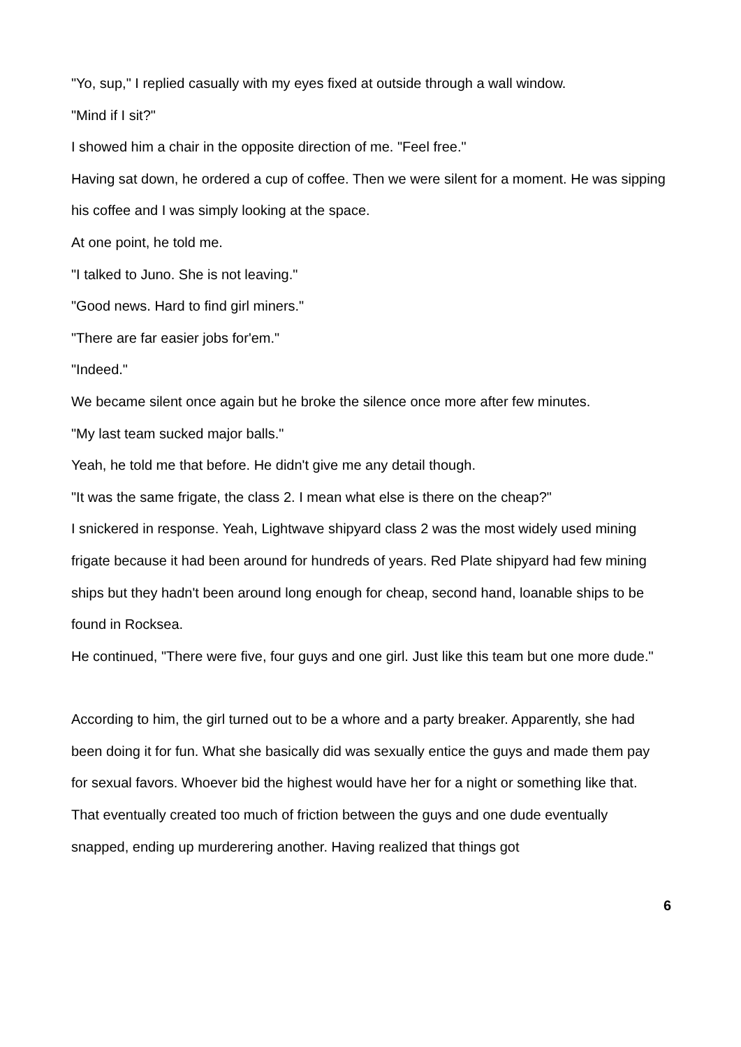"Yo, sup," I replied casually with my eyes fixed at outside through a wall window.
"Mind if I sit?"
I showed him a chair in the opposite direction of me. "Feel free."
Having sat down, he ordered a cup of coffee. Then we were silent for a moment. He was sipping his coffee and I was simply looking at the space.
At one point, he told me.
"I talked to Juno. She is not leaving."
"Good news. Hard to find girl miners."
"There are far easier jobs for'em."
"Indeed."
We became silent once again but he broke the silence once more after few minutes.
"My last team sucked major balls."
Yeah, he told me that before. He didn't give me any detail though.
"It was the same frigate, the class 2. I mean what else is there on the cheap?"
I snickered in response. Yeah, Lightwave shipyard class 2 was the most widely used mining frigate because it had been around for hundreds of years. Red Plate shipyard had few mining ships but they hadn't been around long enough for cheap, second hand, loanable ships to be found in Rocksea.
He continued, "There were five, four guys and one girl. Just like this team but one more dude."
According to him, the girl turned out to be a whore and a party breaker. Apparently, she had been doing it for fun. What she basically did was sexually entice the guys and made them pay for sexual favors. Whoever bid the highest would have her for a night or something like that.
That eventually created too much of friction between the guys and one dude eventually snapped, ending up murderering another. Having realized that things got
6